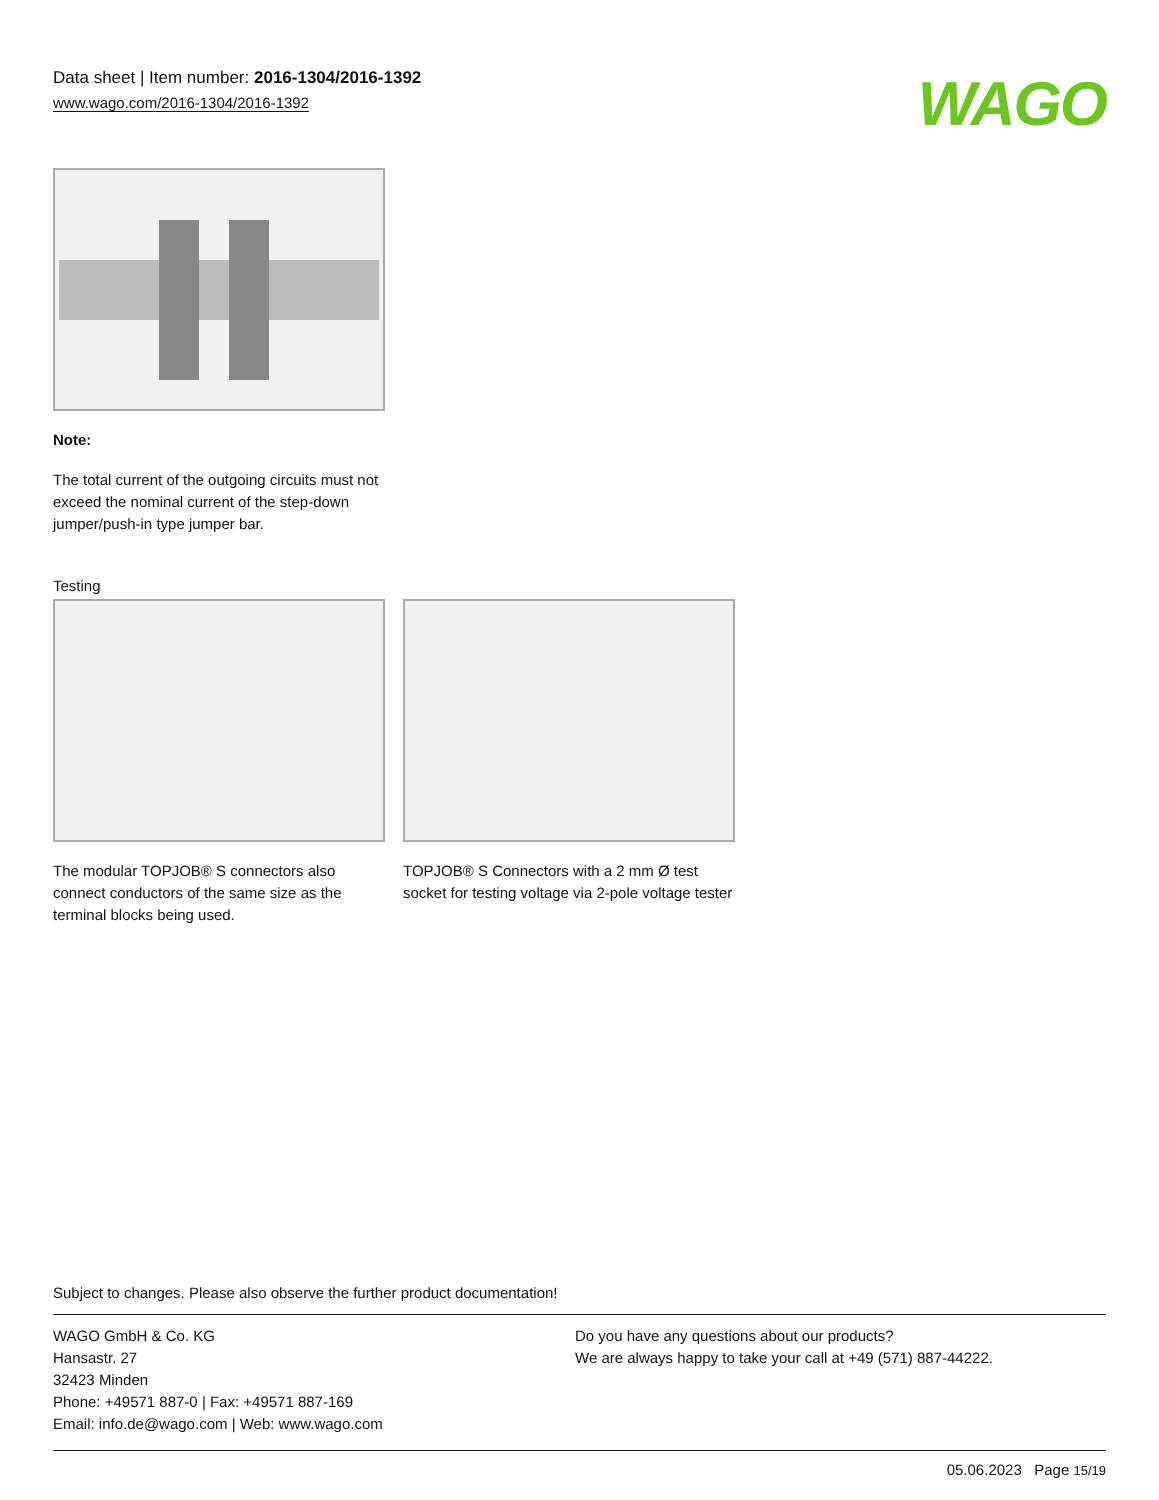Data sheet | Item number: 2016-1304/2016-1392
www.wago.com/2016-1304/2016-1392
WAGO
Note:
The total current of the outgoing circuits must not exceed the nominal current of the step-down jumper/push-in type jumper bar.
Testing
The modular TOPJOB® S connectors also connect conductors of the same size as the terminal blocks being used.
TOPJOB® S Connectors with a 2 mm Ø test socket for testing voltage via 2-pole voltage tester
Subject to changes. Please also observe the further product documentation!
WAGO GmbH & Co. KG
Hansastr. 27
32423 Minden
Phone: +49571 887-0 | Fax: +49571 887-169
Email: info.de@wago.com | Web: www.wago.com
Do you have any questions about our products?
We are always happy to take your call at +49 (571) 887-44222.
05.06.2023 Page 15/19